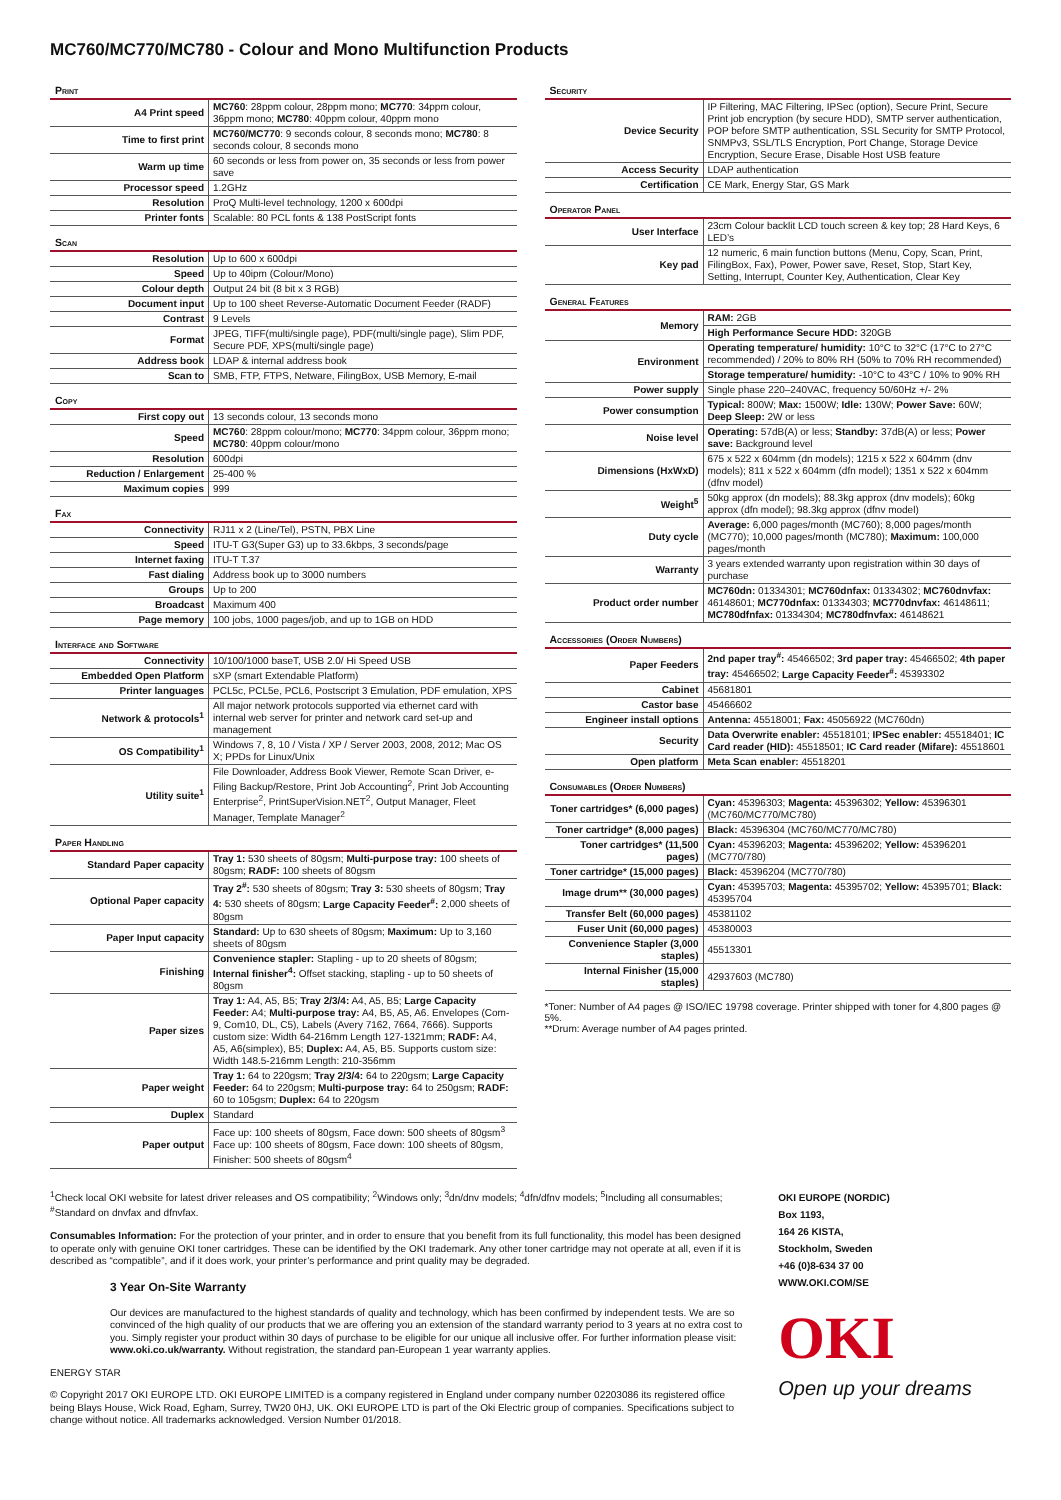MC760/MC770/MC780 - Colour and Mono Multifunction Products
Print
| A4 Print speed | MC760 : 28ppm colour, 28ppm mono; MC770 : 34ppm colour, 36ppm mono; MC780 : 40ppm colour, 40ppm mono |
| Time to first print | MC760/MC770 : 9 seconds colour, 8 seconds mono; MC780 : 8 seconds colour, 8 seconds mono |
| Warm up time | 60 seconds or less from power on, 35 seconds or less from power save |
| Processor speed | 1.2GHz |
| Resolution | ProQ Multi-level technology, 1200 x 600dpi |
| Printer fonts | Scalable: 80 PCL fonts & 138 PostScript fonts |
Scan
| Resolution | Up to 600 x 600dpi |
| Speed | Up to 40ipm (Colour/Mono) |
| Colour depth | Output 24 bit (8 bit x 3 RGB) |
| Document input | Up to 100 sheet Reverse-Automatic Document Feeder (RADF) |
| Contrast | 9 Levels |
| Format | JPEG, TIFF(multi/single page), PDF(multi/single page), Slim PDF, Secure PDF, XPS(multi/single page) |
| Address book | LDAP & internal address book |
| Scan to | SMB, FTP, FTPS, Netware, FilingBox, USB Memory, E-mail |
Copy
| First copy out | 13 seconds colour, 13 seconds mono |
| Speed | MC760 : 28ppm colour/mono; MC770 : 34ppm colour, 36ppm mono; MC780 : 40ppm colour/mono |
| Resolution | 600dpi |
| Reduction / Enlargement | 25-400 % |
| Maximum copies | 999 |
Fax
| Connectivity | RJ11 x 2 (Line/Tel), PSTN, PBX Line |
| Speed | ITU-T G3(Super G3) up to 33.6kbps, 3 seconds/page |
| Internet faxing | ITU-T T.37 |
| Fast dialing | Address book up to 3000 numbers |
| Groups | Up to 200 |
| Broadcast | Maximum 400 |
| Page memory | 100 jobs, 1000 pages/job, and up to 1GB on HDD |
Interface and Software
| Connectivity | 10/100/1000 baseT, USB 2.0/ Hi Speed USB |
| Embedded Open Platform | sXP (smart Extendable Platform) |
| Printer languages | PCL5c, PCL5e, PCL6, Postscript 3 Emulation, PDF emulation, XPS |
| Network & protocols<sup>1</sup> | All major network protocols supported via ethernet card with internal web server for printer and network card set-up and management |
| OS Compatibility<sup>1</sup> | Windows 7, 8, 10 / Vista / XP / Server 2003, 2008, 2012; Mac OS X; PPDs for Linux/Unix |
| Utility suite<sup>1</sup> | File Downloader, Address Book Viewer, Remote Scan Driver, e-Filing Backup/Restore, Print Job Accounting<sup>2</sup>, Print Job Accounting Enterprise<sup>2</sup>, PrintSuperVision.NET<sup>2</sup>, Output Manager, Fleet Manager, Template Manager<sup>2</sup> |
Paper Handling
| Standard Paper capacity | Tray 1: 530 sheets of 80gsm; Multi-purpose tray: 100 sheets of 80gsm; RADF: 100 sheets of 80gsm |
| Optional Paper capacity | Tray 2<sup>#</sup>: 530 sheets of 80gsm; Tray 3: 530 sheets of 80gsm; Tray 4: 530 sheets of 80gsm; Large Capacity Feeder<sup>#</sup>: 2,000 sheets of 80gsm |
| Paper Input capacity | Standard: Up to 630 sheets of 80gsm; Maximum: Up to 3,160 sheets of 80gsm |
| Finishing | Convenience stapler: Stapling - up to 20 sheets of 80gsm; Internal finisher<sup>4</sup>: Offset stacking, stapling - up to 50 sheets of 80gsm |
| Paper sizes | Tray 1: A4, A5, B5; Tray 2/3/4: A4, A5, B5; Large Capacity Feeder: A4; Multi-purpose tray: A4, B5, A5, A6. Envelopes (Com-9, Com10, DL, C5), Labels (Avery 7162, 7664, 7666). Supports custom size: Width 64-216mm Length 127-1321mm; RADF: A4, A5, A6(simplex), B5; Duplex: A4, A5, B5. Supports custom size: Width 148.5-216mm Length: 210-356mm |
| Paper weight | Tray 1: 64 to 220gsm; Tray 2/3/4: 64 to 220gsm; Large Capacity Feeder: 64 to 220gsm; Multi-purpose tray: 64 to 250gsm; RADF: 60 to 105gsm; Duplex: 64 to 220gsm |
| Duplex | Standard |
| Paper output | Face up: 100 sheets of 80gsm, Face down: 500 sheets of 80gsm<sup>3</sup> Face up: 100 sheets of 80gsm, Face down: 100 sheets of 80gsm, Finisher: 500 sheets of 80gsm<sup>4</sup> |
Security
| Device Security | IP Filtering, MAC Filtering, IPSec (option), Secure Print, Secure Print job encryption (by secure HDD), SMTP server authentication, POP before SMTP authentication, SSL Security for SMTP Protocol, SNMPv3, SSL/TLS Encryption, Port Change, Storage Device Encryption, Secure Erase, Disable Host USB feature |
| Access Security | LDAP authentication |
| Certification | CE Mark, Energy Star, GS Mark |
Operator Panel
| User Interface | 23cm Colour backlit LCD touch screen & key top; 28 Hard Keys, 6 LED’s |
| Key pad | 12 numeric, 6 main function buttons (Menu, Copy, Scan, Print, FilingBox, Fax), Power, Power save, Reset, Stop, Start Key, Setting, Interrupt, Counter Key, Authentication, Clear Key |
General Features
| Memory | RAM: 2GB |
| | High Performance Secure HDD: 320GB |
| Environment | Operating temperature/ humidity: 10°C to 32°C (17°C to 27°C recommended) / 20% to 80% RH (50% to 70% RH recommended) |
| | Storage temperature/ humidity: -10°C to 43°C / 10% to 90% RH |
| Power supply | Single phase 220–240VAC, frequency 50/60Hz +/- 2% |
| Power consumption | Typical: 800W; Max: 1500W; Idle: 130W; Power Save: 60W; Deep Sleep: 2W or less |
| Noise level | Operating: 57dB(A) or less; Standby: 37dB(A) or less; Power save: Background level |
| Dimensions (HxWxD) | 675 x 522 x 604mm (dn models); 1215 x 522 x 604mm (dnv models); 811 x 522 x 604mm (dfn model); 1351 x 522 x 604mm (dfnv model) |
| Weight<sup>5</sup> | 50kg approx (dn models); 88.3kg approx (dnv models); 60kg approx (dfn model); 98.3kg approx (dfnv model) |
| Duty cycle | Average: 6,000 pages/month (MC760); 8,000 pages/month (MC770); 10,000 pages/month (MC780); Maximum: 100,000 pages/month |
| Warranty | 3 years extended warranty upon registration within 30 days of purchase |
| Product order number | MC760dn: 01334301; MC760dnfax: 01334302; MC760dnvfax: 46148601; MC770dnfax: 01334303; MC770dnvfax: 46148611; MC780dfnfax: 01334304; MC780dfnvfax: 46148621 |
Accessories (Order Numbers)
| Paper Feeders | 2nd paper tray<sup>#</sup>: 45466502; 3rd paper tray: 45466502; 4th paper tray: 45466502; Large Capacity Feeder<sup>#</sup>: 45393302 |
| Cabinet | 45681801 |
| Castor base | 45466602 |
| Engineer install options | Antenna: 45518001; Fax: 45056922 (MC760dn) |
| Security | Data Overwrite enabler: 45518101; IPSec enabler: 45518401; IC Card reader (HID): 45518501; IC Card reader (Mifare): 45518601 |
| Open platform | Meta Scan enabler: 45518201 |
Consumables (Order Numbers)
| Toner cartridges* (6,000 pages) | Cyan: 45396303; Magenta: 45396302; Yellow: 45396301 (MC760/MC770/MC780) |
| Toner cartridge* (8,000 pages) | Black: 45396304 (MC760/MC770/MC780) |
| Toner cartridges* (11,500 pages) | Cyan: 45396203; Magenta: 45396202; Yellow: 45396201 (MC770/780) |
| Toner cartridge* (15,000 pages) | Black: 45396204 (MC770/780) |
| Image drum** (30,000 pages) | Cyan: 45395703; Magenta: 45395702; Yellow: 45395701; Black: 45395704 |
| Transfer Belt (60,000 pages) | 45381102 |
| Fuser Unit (60,000 pages) | 45380003 |
| Convenience Stapler (3,000 staples) | 45513301 |
| Internal Finisher (15,000 staples) | 42937603 (MC780) |
*Toner: Number of A4 pages @ ISO/IEC 19798 coverage. Printer shipped with toner for 4,800 pages @ 5%.
**Drum: Average number of A4 pages printed.
<sup>1</sup> Check local OKI website for latest driver releases and OS compatibility; <sup>2</sup>Windows only; <sup>3</sup>dn/dnv models; <sup>4</sup>dfn/dfnv models; <sup>5</sup>Including all consumables; <sup>#</sup>Standard on dnvfax and dfnvfax.
Consumables Information: For the protection of your printer, and in order to ensure that you benefit from its full functionality, this model has been designed to operate only with genuine OKI toner cartridges. These can be identified by the OKI trademark. Any other toner cartridge may not operate at all, even if it is described as “compatible”, and if it does work, your printer’s performance and print quality may be degraded.
3 Year On-Site Warranty
Our devices are manufactured to the highest standards of quality and technology, which has been confirmed by independent tests. We are so convinced of the high quality of our products that we are offering you an extension of the standard warranty period to 3 years at no extra cost to you. Simply register your product within 30 days of purchase to be eligible for our unique all inclusive offer. For further information please visit: www.oki.co.uk/warranty. Without registration, the standard pan-European 1 year warranty applies.
ENERGY STAR
© Copyright 2017 OKI EUROPE LTD. OKI EUROPE LIMITED is a company registered in England under company number 02203086 its registered office being Blays House, Wick Road, Egham, Surrey, TW20 0HJ, UK. OKI EUROPE LTD is part of the Oki Electric group of companies. Specifications subject to change without notice. All trademarks acknowledged. Version Number 01/2018.
OKI EUROPE (NORDIC)
Box 1193,
164 26 KISTA,
Stockholm, Sweden
+46 (0)8-634 37 00
WWW.OKI.COM/SE
OKI
Open up your dreams